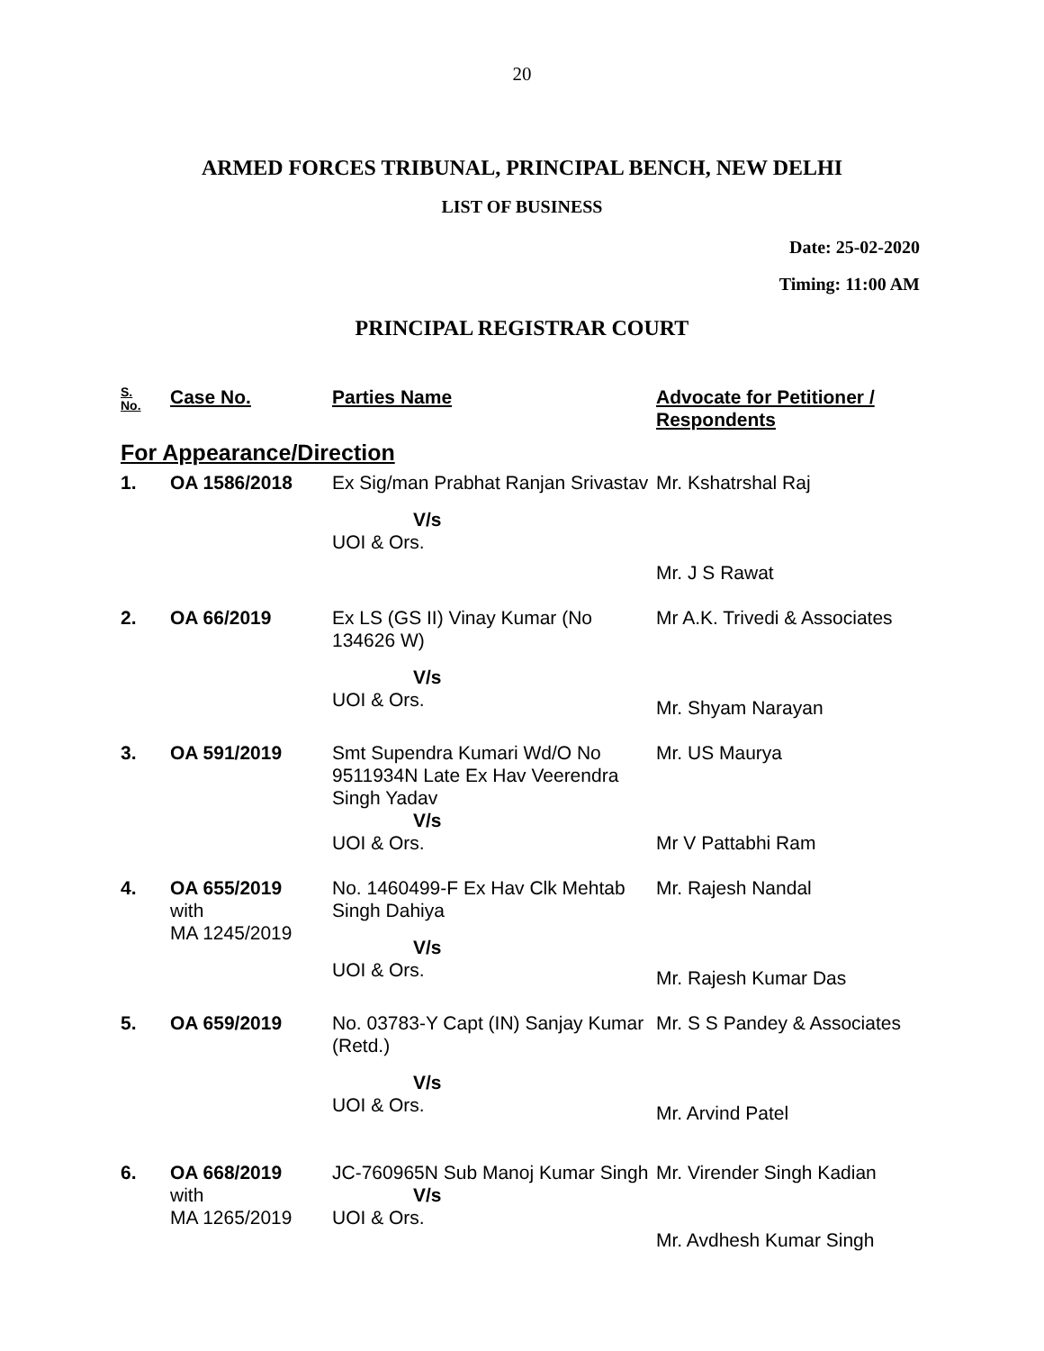20
ARMED FORCES TRIBUNAL, PRINCIPAL BENCH, NEW DELHI
LIST OF BUSINESS
Date: 25-02-2020
Timing: 11:00 AM
PRINCIPAL REGISTRAR COURT
| S. No. | Case No. | Parties Name | Advocate for Petitioner / Respondents |
| --- | --- | --- | --- |
| For Appearance/Direction | | | |
| 1. | OA 1586/2018 | Ex Sig/man Prabhat Ranjan Srivastav V/s UOI & Ors. | Mr. Kshatrshal Raj Mr. J S Rawat |
| 2. | OA 66/2019 | Ex LS (GS II) Vinay Kumar (No 134626 W) V/s UOI & Ors. | Mr A.K. Trivedi & Associates Mr. Shyam Narayan |
| 3. | OA 591/2019 | Smt Supendra Kumari Wd/O No 9511934N Late Ex Hav Veerendra Singh Yadav V/s UOI & Ors. | Mr. US Maurya Mr V Pattabhi Ram |
| 4. | OA 655/2019 with MA 1245/2019 | No. 1460499-F Ex Hav Clk Mehtab Singh Dahiya V/s UOI & Ors. | Mr. Rajesh Nandal Mr. Rajesh Kumar Das |
| 5. | OA 659/2019 | No. 03783-Y Capt (IN) Sanjay Kumar (Retd.) V/s UOI & Ors. | Mr. S S Pandey & Associates Mr. Arvind Patel |
| 6. | OA 668/2019 with MA 1265/2019 | JC-760965N Sub Manoj Kumar Singh V/s UOI & Ors. | Mr. Virender Singh Kadian Mr. Avdhesh Kumar Singh |